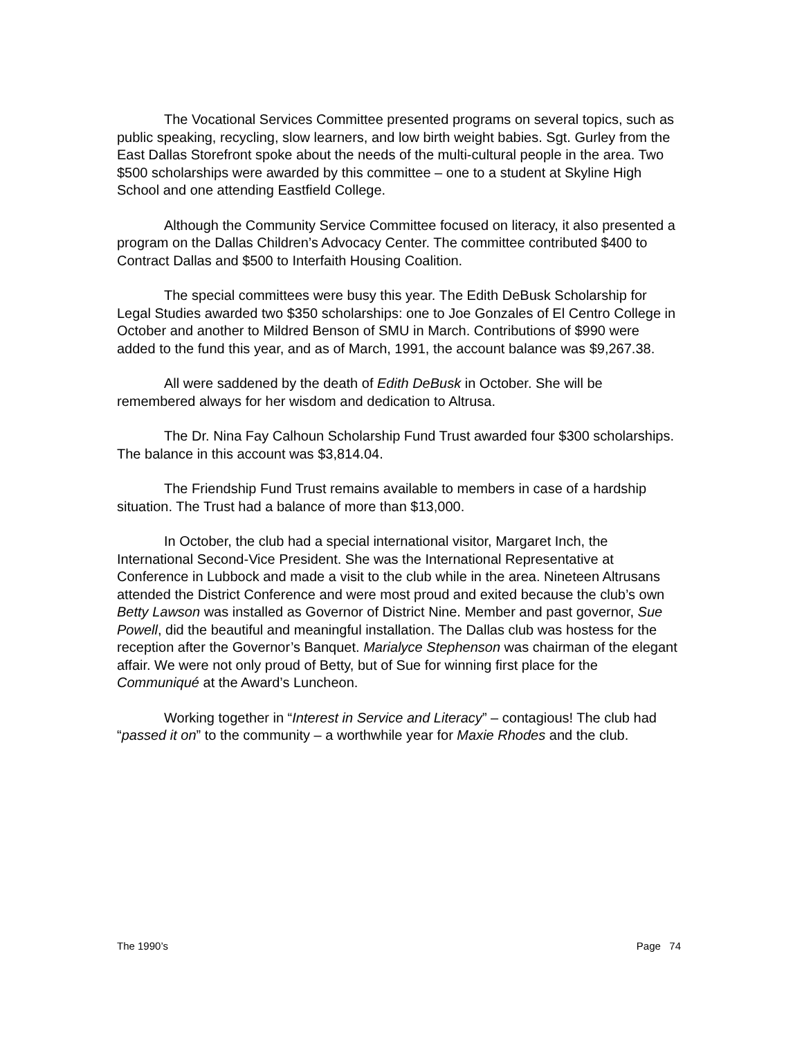The Vocational Services Committee presented programs on several topics, such as public speaking, recycling, slow learners, and low birth weight babies. Sgt. Gurley from the East Dallas Storefront spoke about the needs of the multi-cultural people in the area. Two $500 scholarships were awarded by this committee – one to a student at Skyline High School and one attending Eastfield College.
Although the Community Service Committee focused on literacy, it also presented a program on the Dallas Children’s Advocacy Center. The committee contributed $400 to Contract Dallas and $500 to Interfaith Housing Coalition.
The special committees were busy this year. The Edith DeBusk Scholarship for Legal Studies awarded two $350 scholarships: one to Joe Gonzales of El Centro College in October and another to Mildred Benson of SMU in March. Contributions of $990 were added to the fund this year, and as of March, 1991, the account balance was $9,267.38.
All were saddened by the death of Edith DeBusk in October. She will be remembered always for her wisdom and dedication to Altrusa.
The Dr. Nina Fay Calhoun Scholarship Fund Trust awarded four $300 scholarships. The balance in this account was $3,814.04.
The Friendship Fund Trust remains available to members in case of a hardship situation. The Trust had a balance of more than $13,000.
In October, the club had a special international visitor, Margaret Inch, the International Second-Vice President. She was the International Representative at Conference in Lubbock and made a visit to the club while in the area. Nineteen Altrusans attended the District Conference and were most proud and exited because the club’s own Betty Lawson was installed as Governor of District Nine. Member and past governor, Sue Powell, did the beautiful and meaningful installation. The Dallas club was hostess for the reception after the Governor’s Banquet. Marialyce Stephenson was chairman of the elegant affair. We were not only proud of Betty, but of Sue for winning first place for the Communiqué at the Award’s Luncheon.
Working together in “Interest in Service and Literacy” – contagious! The club had “passed it on” to the community – a worthwhile year for Maxie Rhodes and the club.
The 1990’s Page 74